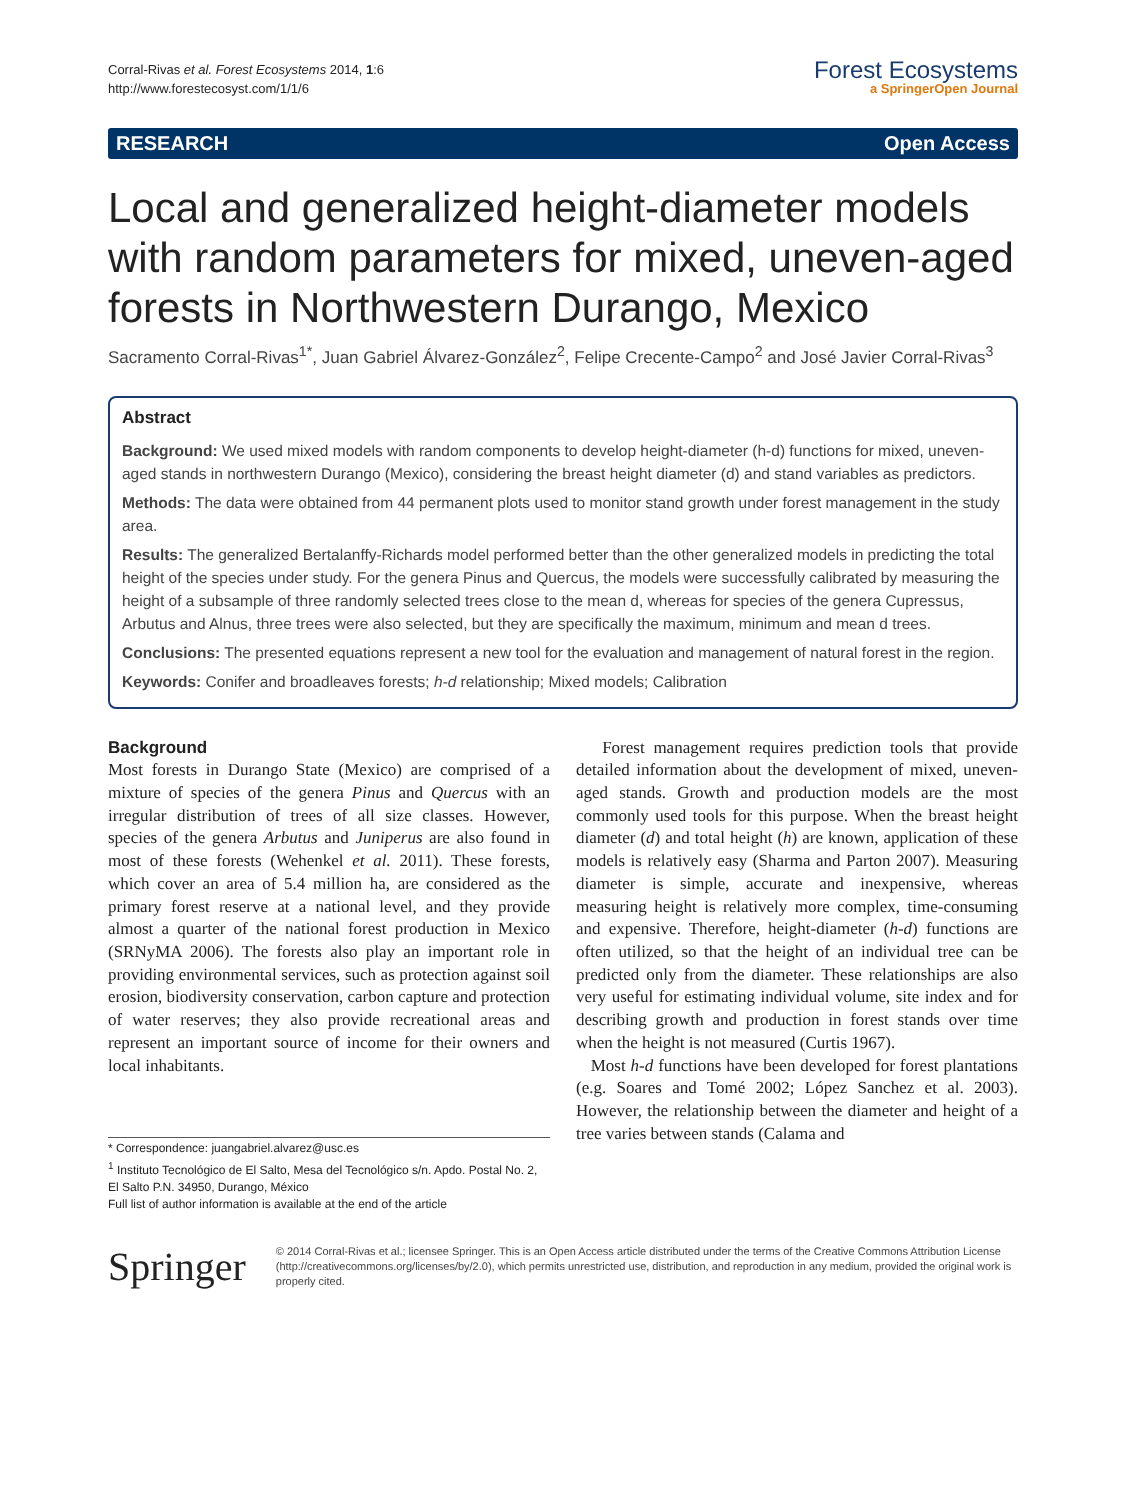Corral-Rivas et al. Forest Ecosystems 2014, 1:6
http://www.forestecosyst.com/1/1/6
Forest Ecosystems
a SpringerOpen Journal
RESEARCH Open Access
Local and generalized height-diameter models with random parameters for mixed, uneven-aged forests in Northwestern Durango, Mexico
Sacramento Corral-Rivas<sup>1*</sup>, Juan Gabriel Álvarez-González<sup>2</sup>, Felipe Crecente-Campo<sup>2</sup> and José Javier Corral-Rivas<sup>3</sup>
Abstract
Background: We used mixed models with random components to develop height-diameter (h-d) functions for mixed, uneven-aged stands in northwestern Durango (Mexico), considering the breast height diameter (d) and stand variables as predictors.
Methods: The data were obtained from 44 permanent plots used to monitor stand growth under forest management in the study area.
Results: The generalized Bertalanffy-Richards model performed better than the other generalized models in predicting the total height of the species under study. For the genera Pinus and Quercus, the models were successfully calibrated by measuring the height of a subsample of three randomly selected trees close to the mean d, whereas for species of the genera Cupressus, Arbutus and Alnus, three trees were also selected, but they are specifically the maximum, minimum and mean d trees.
Conclusions: The presented equations represent a new tool for the evaluation and management of natural forest in the region.
Keywords: Conifer and broadleaves forests; h-d relationship; Mixed models; Calibration
Background
Most forests in Durango State (Mexico) are comprised of a mixture of species of the genera Pinus and Quercus with an irregular distribution of trees of all size classes. However, species of the genera Arbutus and Juniperus are also found in most of these forests (Wehenkel et al. 2011). These forests, which cover an area of 5.4 million ha, are considered as the primary forest reserve at a national level, and they provide almost a quarter of the national forest production in Mexico (SRNyMA 2006). The forests also play an important role in providing environmental services, such as protection against soil erosion, biodiversity conservation, carbon capture and protection of water reserves; they also provide recreational areas and represent an important source of income for their owners and local inhabitants.
* Correspondence: juangabriel.alvarez@usc.es
<sup>1</sup> Instituto Tecnológico de El Salto, Mesa del Tecnológico s/n. Apdo. Postal No. 2, El Salto P.N. 34950, Durango, México
Full list of author information is available at the end of the article
Forest management requires prediction tools that provide detailed information about the development of mixed, uneven-aged stands. Growth and production models are the most commonly used tools for this purpose. When the breast height diameter (d) and total height (h) are known, application of these models is relatively easy (Sharma and Parton 2007). Measuring diameter is simple, accurate and inexpensive, whereas measuring height is relatively more complex, time-consuming and expensive. Therefore, height-diameter (h-d) functions are often utilized, so that the height of an individual tree can be predicted only from the diameter. These relationships are also very useful for estimating individual volume, site index and for describing growth and production in forest stands over time when the height is not measured (Curtis 1967).
Most h-d functions have been developed for forest plantations (e.g. Soares and Tomé 2002; López Sanchez et al. 2003). However, the relationship between the diameter and height of a tree varies between stands (Calama and
Springer
© 2014 Corral-Rivas et al.; licensee Springer. This is an Open Access article distributed under the terms of the Creative Commons Attribution License (http://creativecommons.org/licenses/by/2.0), which permits unrestricted use, distribution, and reproduction in any medium, provided the original work is properly cited.